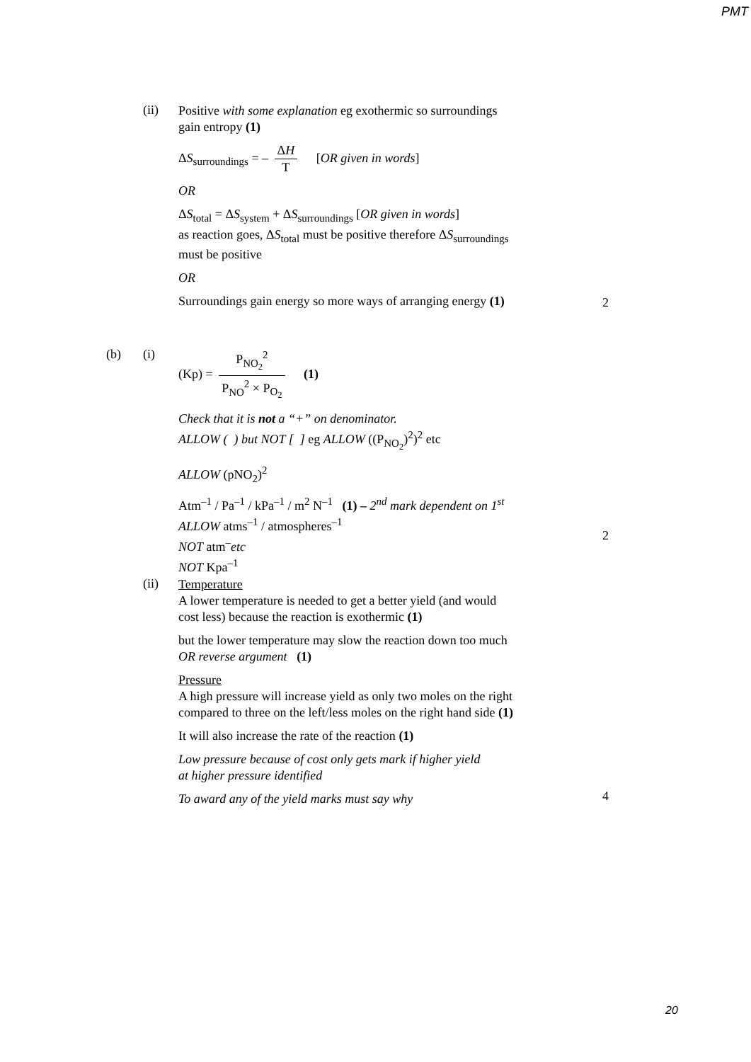PMT
(ii)
Positive with some explanation eg exothermic so surroundings
gain entropy (1)
ΔS<sub>surroundings</sub> = – ΔH T [OR given in words]
OR
ΔS<sub>total</sub> = ΔS<sub>system</sub> + ΔS<sub>surroundings</sub> [OR given in words]
as reaction goes, ΔS<sub>total</sub> must be positive therefore ΔS<sub>surroundings</sub>
must be positive
OR
Surroundings gain energy so more ways of arranging energy (1)
2
(b) (i)
(Kp) = P<sub>NO<sub>2</sub></sub><sup>2</sup> P<sub>NO</sub><sup>2</sup> × P<sub>O<sub>2</sub></sub> (1)
Check that it is not a “+” on denominator.
ALLOW ( ) but NOT [ ] eg ALLOW ((P<sub>NO<sub>2</sub></sub>)<sup>2</sup>)<sup>2</sup> etc
ALLOW (pNO<sub>2</sub>)<sup>2</sup>
Atm<sup>–1</sup> / Pa<sup>–1</sup> / kPa<sup>–1</sup> / m<sup>2</sup> N<sup>–1</sup> (1) – 2<sup>nd</sup> mark dependent on 1<sup>st</sup>
ALLOW atms<sup>–1</sup> / atmospheres<sup>–1</sup>
NOT atm<sup>–</sup>etc
NOT Kpa<sup>–1</sup>
2
(ii)
Temperature
A lower temperature is needed to get a better yield (and would
cost less) because the reaction is exothermic (1)
but the lower temperature may slow the reaction down too much
OR reverse argument (1)
Pressure
A high pressure will increase yield as only two moles on the right
compared to three on the left/less moles on the right hand side (1)
It will also increase the rate of the reaction (1)
Low pressure because of cost only gets mark if higher yield
at higher pressure identified
To award any of the yield marks must say why
4
20